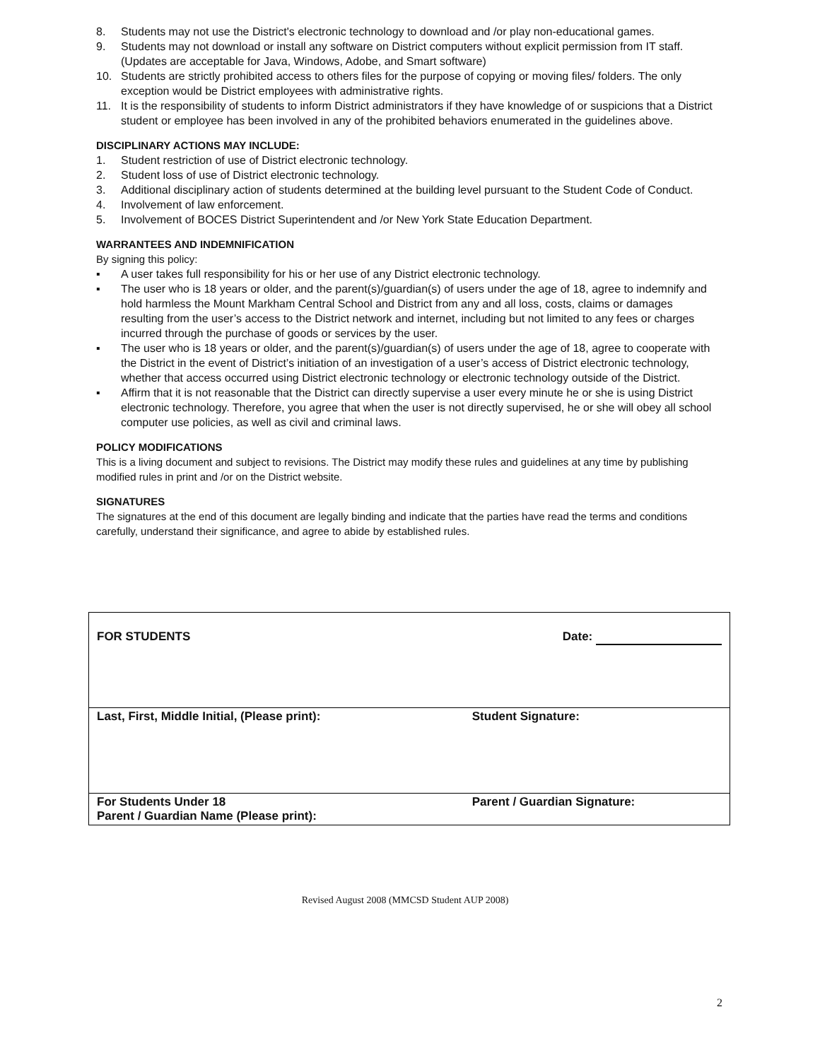8. Students may not use the District's electronic technology to download and /or play non-educational games.
9. Students may not download or install any software on District computers without explicit permission from IT staff. (Updates are acceptable for Java, Windows, Adobe, and Smart software)
10. Students are strictly prohibited access to others files for the purpose of copying or moving files/ folders. The only exception would be District employees with administrative rights.
11. It is the responsibility of students to inform District administrators if they have knowledge of or suspicions that a District student or employee has been involved in any of the prohibited behaviors enumerated in the guidelines above.
DISCIPLINARY ACTIONS MAY INCLUDE:
1. Student restriction of use of District electronic technology.
2. Student loss of use of District electronic technology.
3. Additional disciplinary action of students determined at the building level pursuant to the Student Code of Conduct.
4. Involvement of law enforcement.
5. Involvement of BOCES District Superintendent and /or New York State Education Department.
WARRANTEES AND INDEMNIFICATION
By signing this policy:
▪ A user takes full responsibility for his or her use of any District electronic technology.
▪ The user who is 18 years or older, and the parent(s)/guardian(s) of users under the age of 18, agree to indemnify and hold harmless the Mount Markham Central School and District from any and all loss, costs, claims or damages resulting from the user’s access to the District network and internet, including but not limited to any fees or charges incurred through the purchase of goods or services by the user.
▪ The user who is 18 years or older, and the parent(s)/guardian(s) of users under the age of 18, agree to cooperate with the District in the event of District’s initiation of an investigation of a user’s access of District electronic technology, whether that access occurred using District electronic technology or electronic technology outside of the District.
▪ Affirm that it is not reasonable that the District can directly supervise a user every minute he or she is using District electronic technology. Therefore, you agree that when the user is not directly supervised, he or she will obey all school computer use policies, as well as civil and criminal laws.
POLICY MODIFICATIONS
This is a living document and subject to revisions. The District may modify these rules and guidelines at any time by publishing modified rules in print and /or on the District website.
SIGNATURES
The signatures at the end of this document are legally binding and indicate that the parties have read the terms and conditions carefully, understand their significance, and agree to abide by established rules.
| FOR STUDENTS | Date: |
| Last, First, Middle Initial, (Please print): | Student Signature: |
| For Students Under 18 Parent / Guardian Name (Please print): | Parent / Guardian Signature: |
Revised August 2008 (MMCSD Student AUP 2008)
2